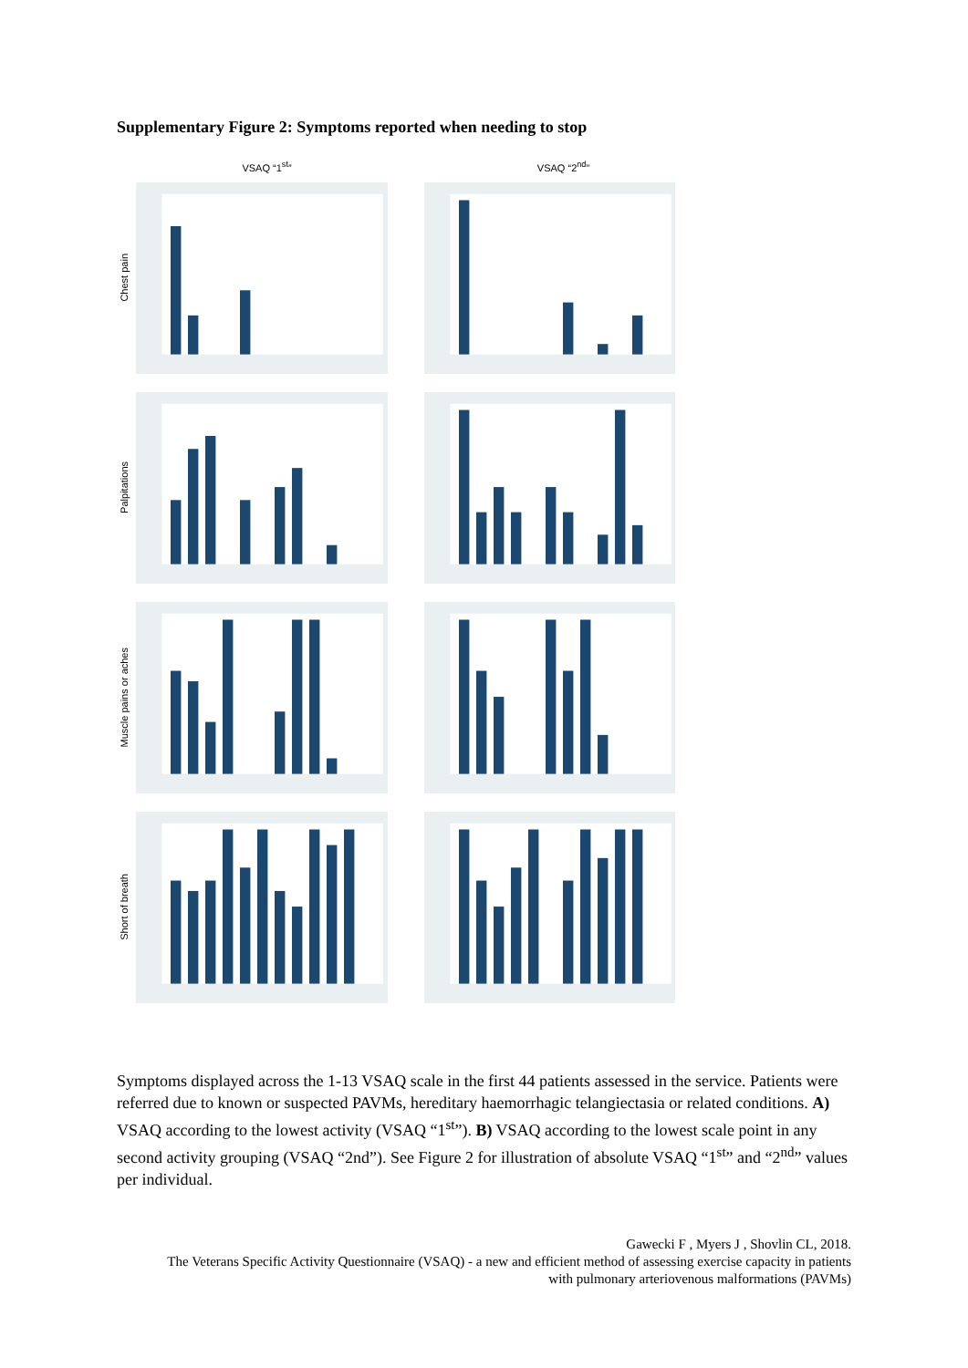Supplementary Figure 2: Symptoms reported when needing to stop
VSAQ “1<sup>st</sup>” VSAQ “2<sup>nd</sup>”
Chest pain
Palpitations
Muscle pains or aches
Short of breath
Symptoms displayed across the 1-13 VSAQ scale in the first 44 patients assessed in the service. Patients were referred due to known or suspected PAVMs, hereditary haemorrhagic telangiectasia or related conditions. A) VSAQ according to the lowest activity (VSAQ “1<sup>st</sup>”). B) VSAQ according to the lowest scale point in any second activity grouping (VSAQ “2nd”). See Figure 2 for illustration of absolute VSAQ “1<sup>st</sup>” and “2<sup>nd</sup>” values per individual.
Gawecki F , Myers J , Shovlin CL, 2018.
The Veterans Specific Activity Questionnaire (VSAQ) - a new and efficient method of assessing exercise capacity in patients with pulmonary arteriovenous malformations (PAVMs)